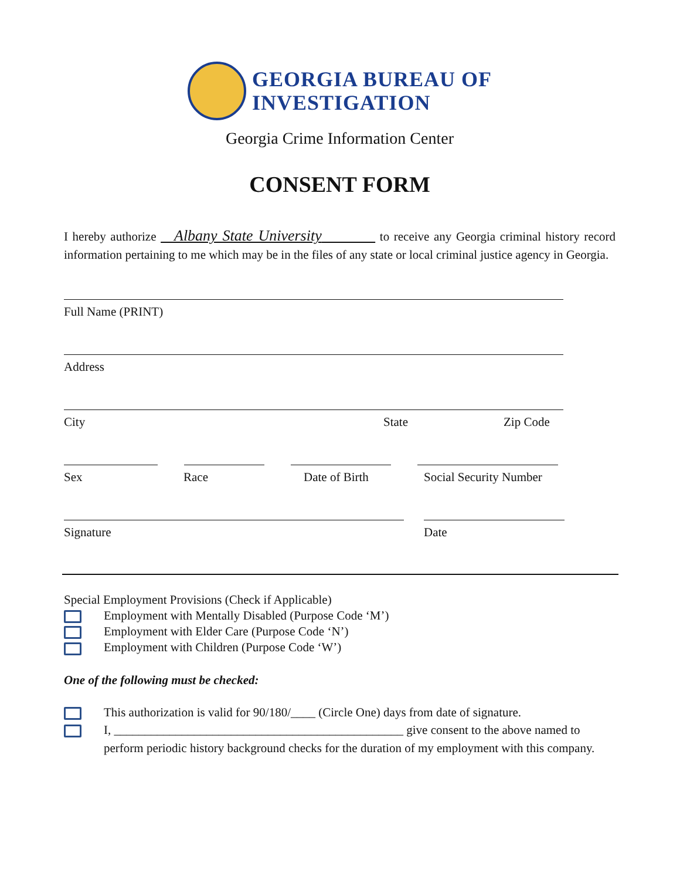GEORGIA BUREAU OF
INVESTIGATION
Georgia Crime Information Center
CONSENT FORM
I hereby authorize Albany State University to receive any Georgia criminal history record information pertaining to me which may be in the files of any state or local criminal justice agency in Georgia.
Full Name (PRINT)
Address
City State Zip Code
Sex Race Date of Birth Social Security Number
Signature Date
Special Employment Provisions (Check if Applicable)
Employment with Mentally Disabled (Purpose Code ‘M’)
Employment with Elder Care (Purpose Code ‘N’)
Employment with Children (Purpose Code ‘W’)
One of the following must be checked:
This authorization is valid for 90/180/____ (Circle One) days from date of signature.
I, _______________________________________________ give consent to the above named to perform periodic history background checks for the duration of my employment with this company.